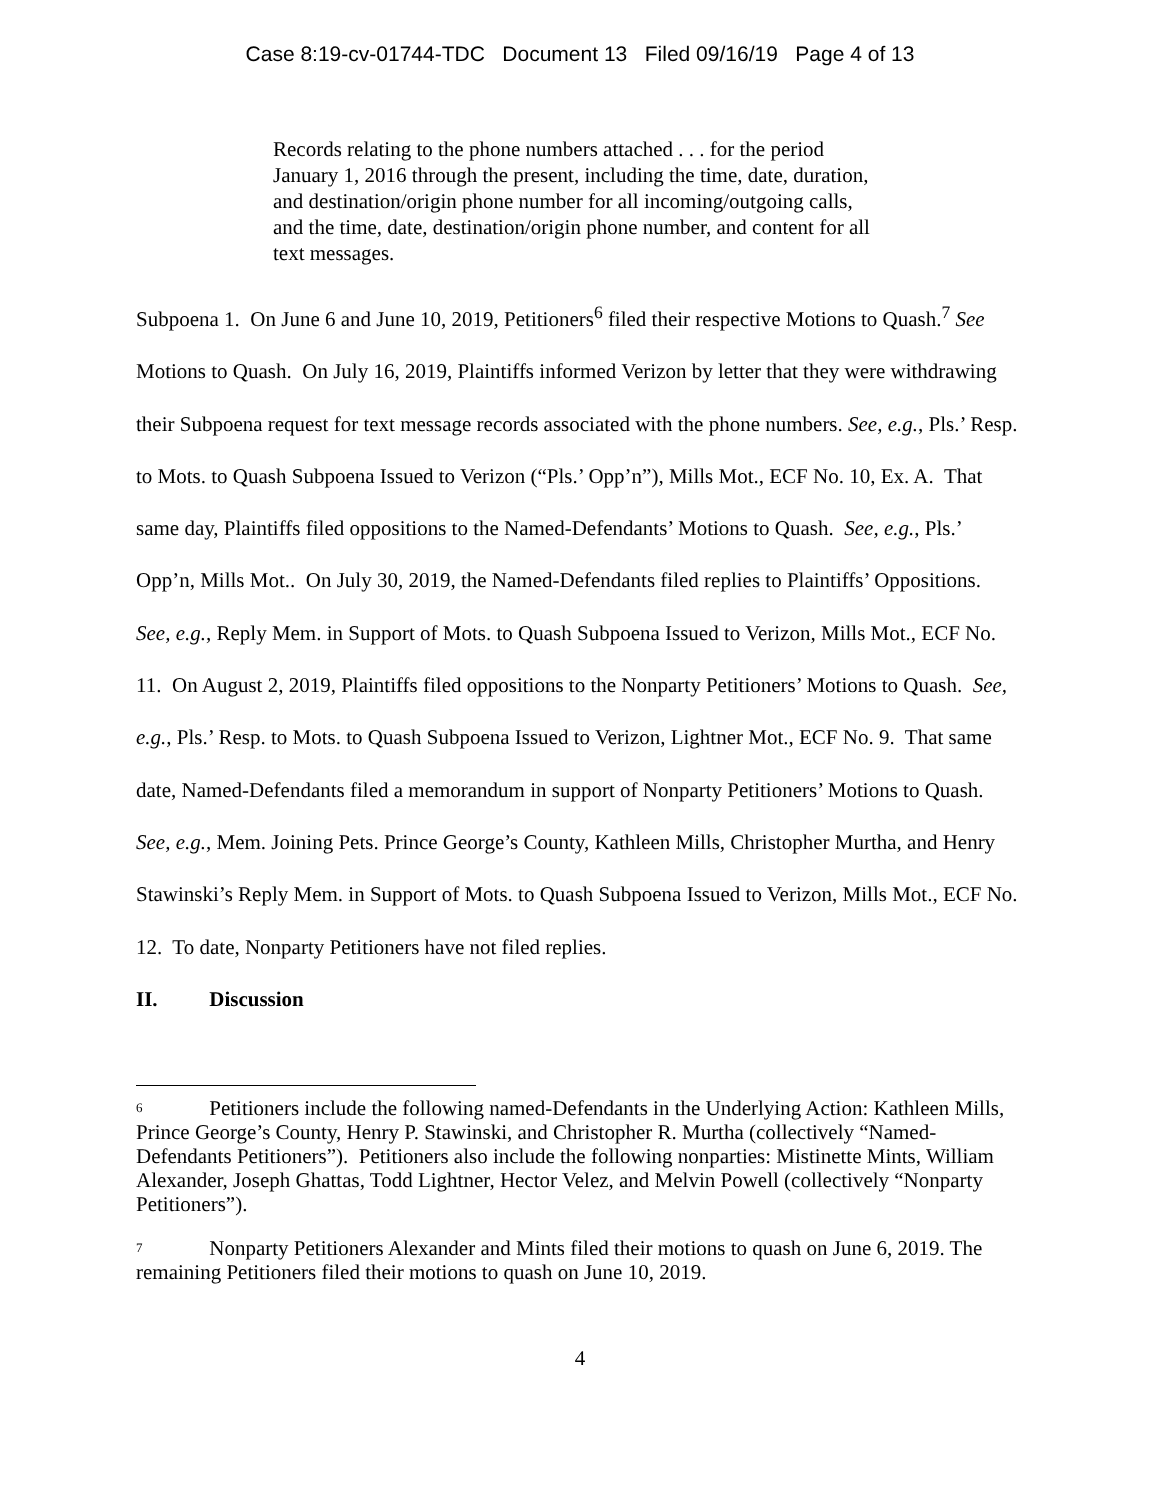Case 8:19-cv-01744-TDC Document 13 Filed 09/16/19 Page 4 of 13
Records relating to the phone numbers attached . . . for the period January 1, 2016 through the present, including the time, date, duration, and destination/origin phone number for all incoming/outgoing calls, and the time, date, destination/origin phone number, and content for all text messages.
Subpoena 1. On June 6 and June 10, 2019, Petitioners<sup>6</sup> filed their respective Motions to Quash.<sup>7</sup> See Motions to Quash. On July 16, 2019, Plaintiffs informed Verizon by letter that they were withdrawing their Subpoena request for text message records associated with the phone numbers. See, e.g., Pls.’ Resp. to Mots. to Quash Subpoena Issued to Verizon (“Pls.’ Opp’n”), Mills Mot., ECF No. 10, Ex. A. That same day, Plaintiffs filed oppositions to the Named-Defendants’ Motions to Quash. See, e.g., Pls.’ Opp’n, Mills Mot.. On July 30, 2019, the Named-Defendants filed replies to Plaintiffs’ Oppositions. See, e.g., Reply Mem. in Support of Mots. to Quash Subpoena Issued to Verizon, Mills Mot., ECF No. 11. On August 2, 2019, Plaintiffs filed oppositions to the Nonparty Petitioners’ Motions to Quash. See, e.g., Pls.’ Resp. to Mots. to Quash Subpoena Issued to Verizon, Lightner Mot., ECF No. 9. That same date, Named-Defendants filed a memorandum in support of Nonparty Petitioners’ Motions to Quash. See, e.g., Mem. Joining Pets. Prince George’s County, Kathleen Mills, Christopher Murtha, and Henry Stawinski’s Reply Mem. in Support of Mots. to Quash Subpoena Issued to Verizon, Mills Mot., ECF No. 12. To date, Nonparty Petitioners have not filed replies.
II. Discussion
<sup>6</sup> Petitioners include the following named-Defendants in the Underlying Action: Kathleen Mills, Prince George’s County, Henry P. Stawinski, and Christopher R. Murtha (collectively “Named-Defendants Petitioners”). Petitioners also include the following nonparties: Mistinette Mints, William Alexander, Joseph Ghattas, Todd Lightner, Hector Velez, and Melvin Powell (collectively “Nonparty Petitioners”).
<sup>7</sup> Nonparty Petitioners Alexander and Mints filed their motions to quash on June 6, 2019. The remaining Petitioners filed their motions to quash on June 10, 2019.
4